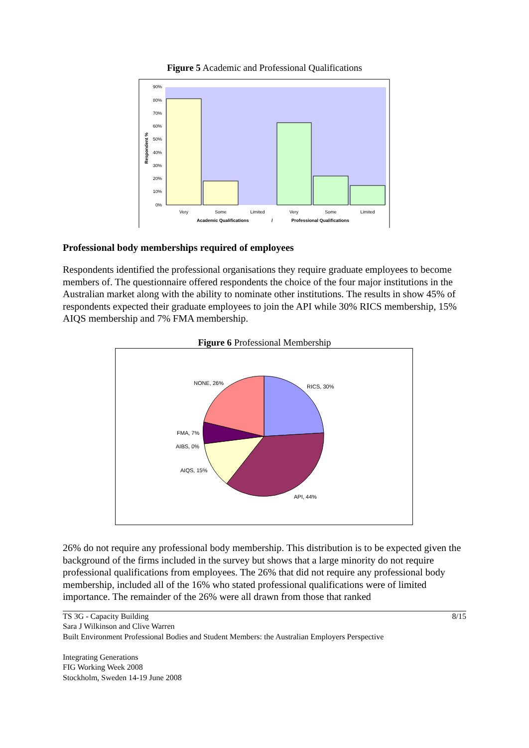Figure 5 Academic and Professional Qualifications
90%
80%
70%
60%
50%
40%
30%
20%
10%
0%
Respondent %
Very
Some
Limited
Very
Some
Limited
Academic Qualifications
/
Professional Qualifications
Professional body memberships required of employees
Respondents identified the professional organisations they require graduate employees to become members of. The questionnaire offered respondents the choice of the four major institutions in the Australian market along with the ability to nominate other institutions. The results in show 45% of respondents expected their graduate employees to join the API while 30% RICS membership, 15% AIQS membership and 7% FMA membership.
Figure 6 Professional Membership
NONE, 26%
RICS, 30%
FMA, 7%
AIBS, 0%
AIQS, 15%
API, 44%
26% do not require any professional body membership. This distribution is to be expected given the background of the firms included in the survey but shows that a large minority do not require professional qualifications from employees. The 26% that did not require any professional body membership, included all of the 16% who stated professional qualifications were of limited importance. The remainder of the 26% were all drawn from those that ranked
8/15 TS 3G - Capacity Building
Sara J Wilkinson and Clive Warren
Built Environment Professional Bodies and Student Members: the Australian Employers Perspective
Integrating Generations
FIG Working Week 2008
Stockholm, Sweden 14-19 June 2008